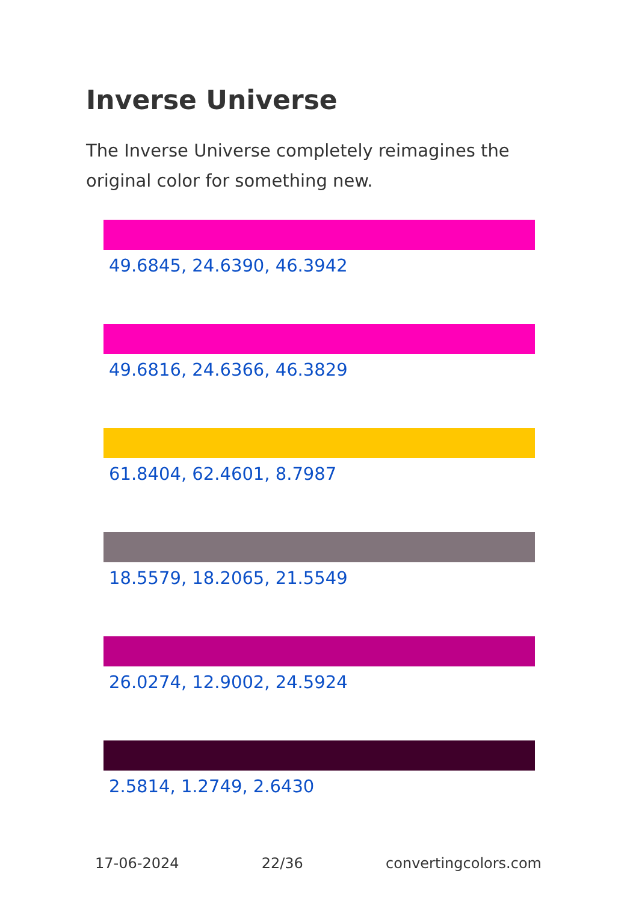Inverse Universe
The Inverse Universe completely reimagines the original color for something new.
49.6845, 24.6390, 46.3942
49.6816, 24.6366, 46.3829
61.8404, 62.4601, 8.7987
18.5579, 18.2065, 21.5549
26.0274, 12.9002, 24.5924
2.5814, 1.2749, 2.6430
17-06-2024 22/36 convertingcolors.com